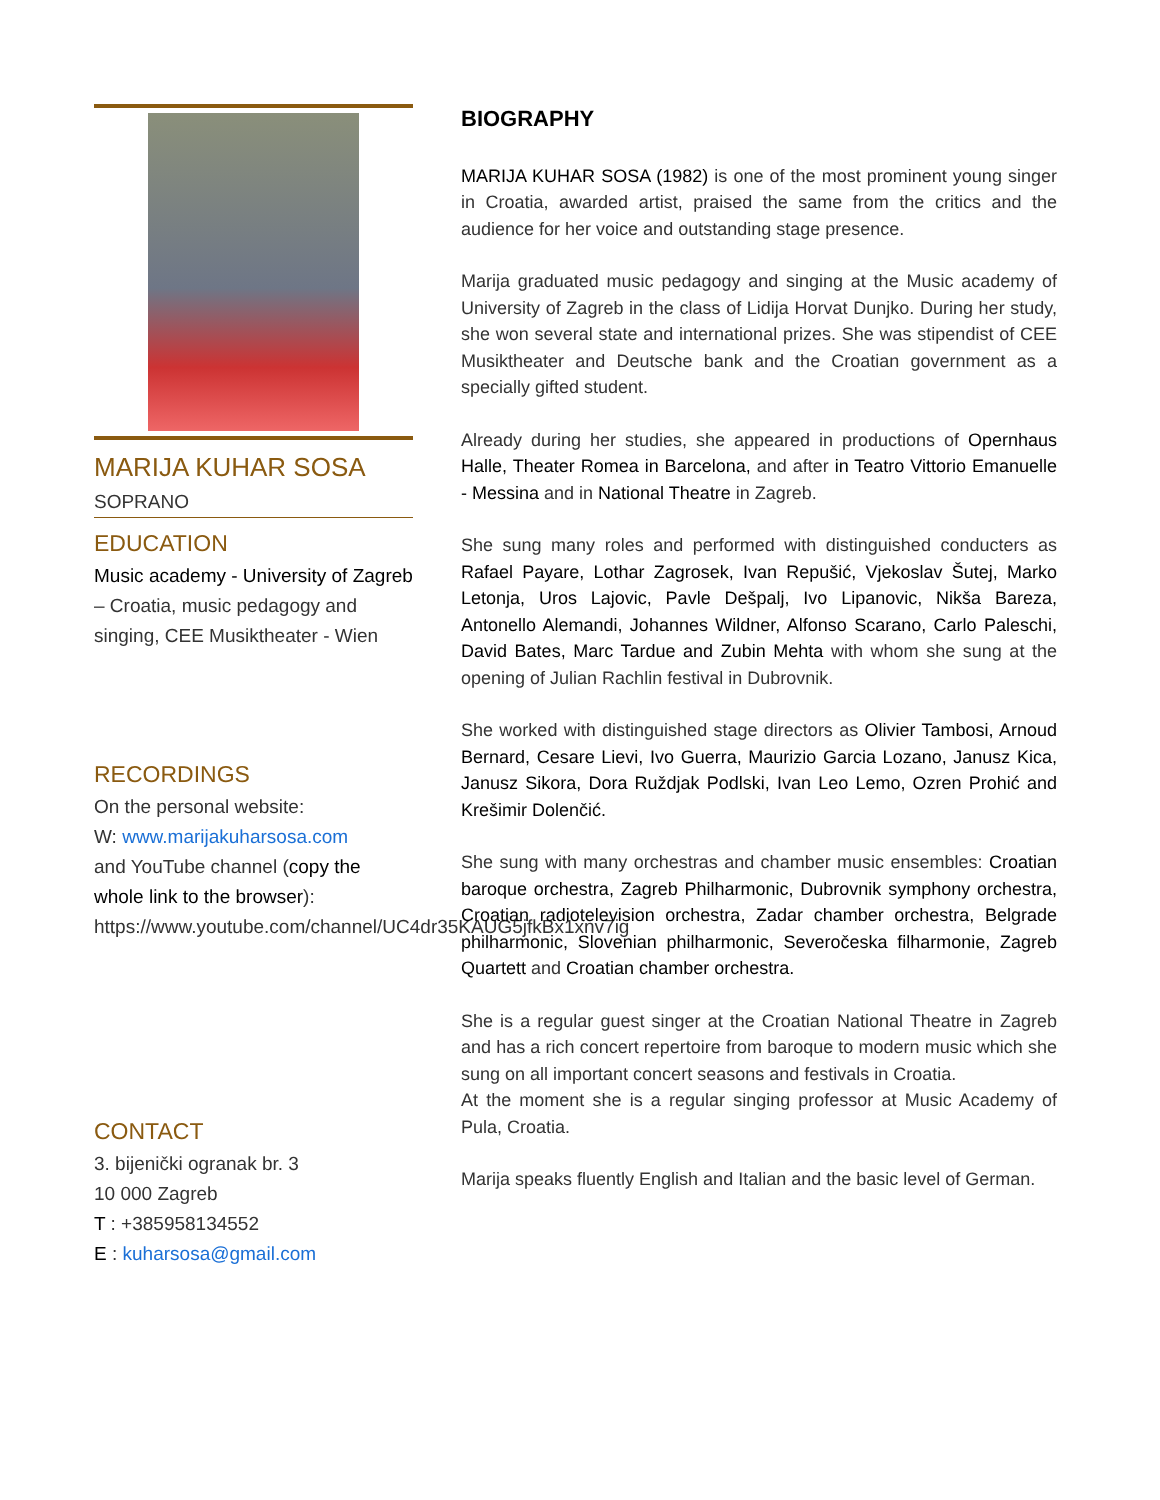MARIJA KUHAR SOSA
SOPRANO
EDUCATION
Music academy - University of Zagreb – Croatia, music pedagogy and singing, CEE Musiktheater - Wien
RECORDINGS
On the personal website:
W: www.marijakuharsosa.com
and YouTube channel (copy the whole link to the browser): https://www.youtube.com/channel/UC4dr35KAUG5jfkBx1xnv7ig
CONTACT
3. bijenički ogranak br. 3
10 000 Zagreb
T : +385958134552
E : kuharsosa@gmail.com
BIOGRAPHY
MARIJA KUHAR SOSA (1982) is one of the most prominent young singer in Croatia, awarded artist, praised the same from the critics and the audience for her voice and outstanding stage presence.
Marija graduated music pedagogy and singing at the Music academy of University of Zagreb in the class of Lidija Horvat Dunjko. During her study, she won several state and international prizes. She was stipendist of CEE Musiktheater and Deutsche bank and the Croatian government as a specially gifted student.
Already during her studies, she appeared in productions of Opernhaus Halle, Theater Romea in Barcelona, and after in Teatro Vittorio Emanuelle - Messina and in National Theatre in Zagreb.
She sung many roles and performed with distinguished conducters as Rafael Payare, Lothar Zagrosek, Ivan Repušić, Vjekoslav Šutej, Marko Letonja, Uros Lajovic, Pavle Dešpalj, Ivo Lipanovic, Nikša Bareza, Antonello Alemandi, Johannes Wildner, Alfonso Scarano, Carlo Paleschi, David Bates, Marc Tardue and Zubin Mehta with whom she sung at the opening of Julian Rachlin festival in Dubrovnik.
She worked with distinguished stage directors as Olivier Tambosi, Arnoud Bernard, Cesare Lievi, Ivo Guerra, Maurizio Garcia Lozano, Janusz Kica, Janusz Sikora, Dora Ruždjak Podlski, Ivan Leo Lemo, Ozren Prohić and Krešimir Dolenčić.
She sung with many orchestras and chamber music ensembles: Croatian baroque orchestra, Zagreb Philharmonic, Dubrovnik symphony orchestra, Croatian radiotelevision orchestra, Zadar chamber orchestra, Belgrade philharmonic, Slovenian philharmonic, Severočeska filharmonie, Zagreb Quartett and Croatian chamber orchestra.
She is a regular guest singer at the Croatian National Theatre in Zagreb and has a rich concert repertoire from baroque to modern music which she sung on all important concert seasons and festivals in Croatia.
At the moment she is a regular singing professor at Music Academy of Pula, Croatia.
Marija speaks fluently English and Italian and the basic level of German.